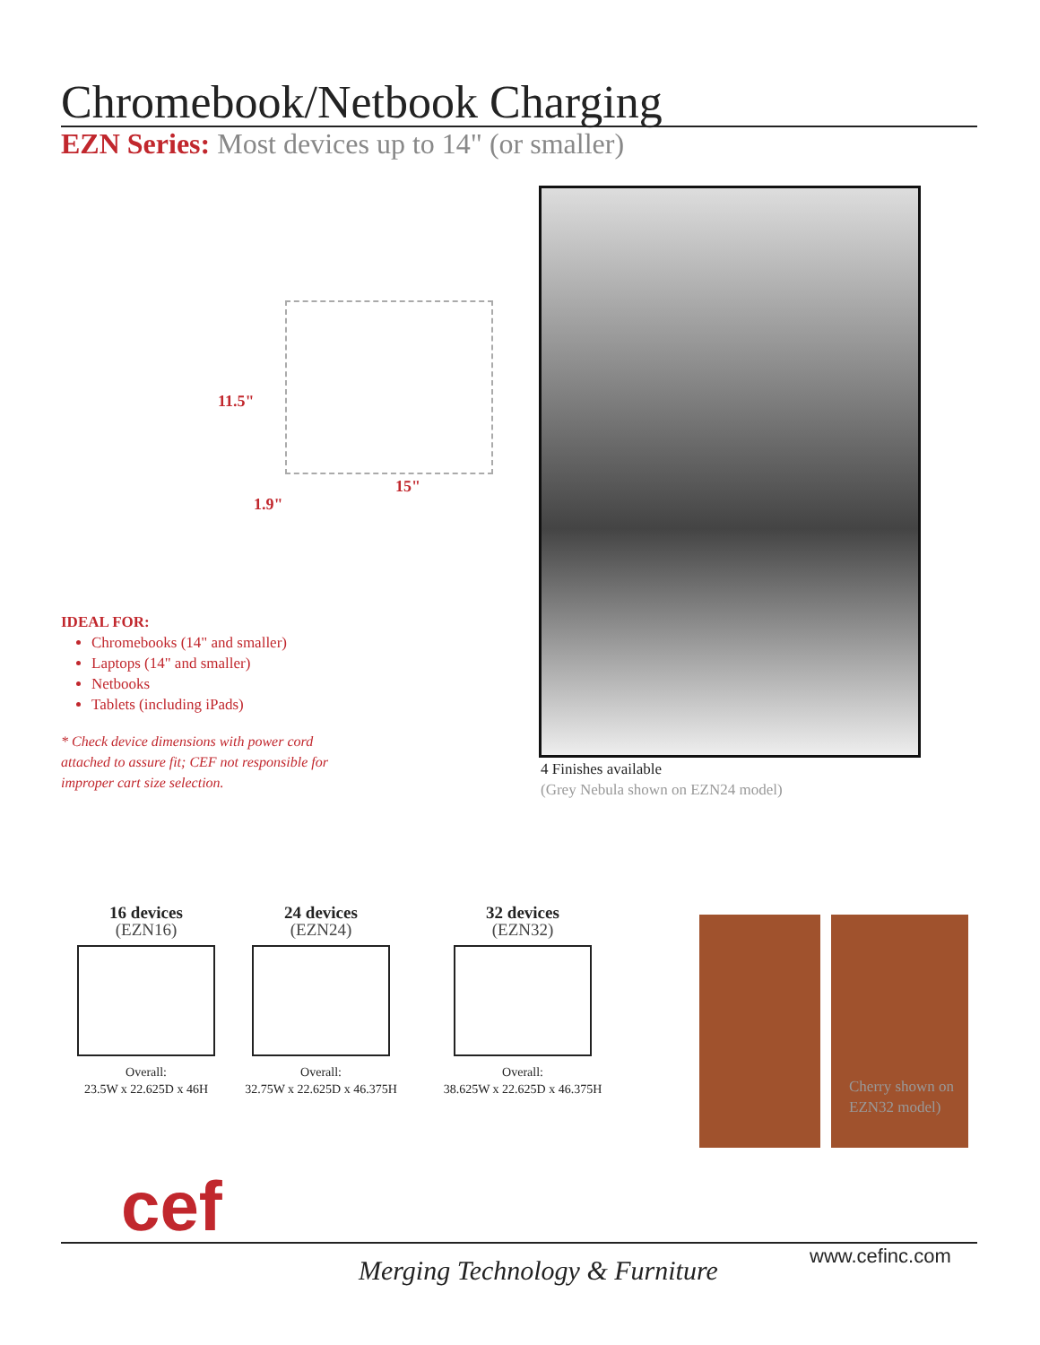Chromebook/Netbook Charging
EZN Series: Most devices up to 14" (or smaller)
11.5"
15"
1.9"
IDEAL FOR:
Chromebooks (14" and smaller)
Laptops (14" and smaller)
Netbooks
Tablets (including iPads)
* Check device dimensions with power cord
attached to assure fit; CEF not responsible for
improper cart size selection.
4 Finishes available
(Grey Nebula shown on EZN24 model)
16 devices
(EZN16)
Overall:
23.5W x 22.625D x 46H
24 devices
(EZN24)
Overall:
32.75W x 22.625D x 46.375H
32 devices
(EZN32)
Overall:
38.625W x 22.625D x 46.375H
Cherry shown on
EZN32 model)
cef
Merging Technology & Furniture www.cefinc.com